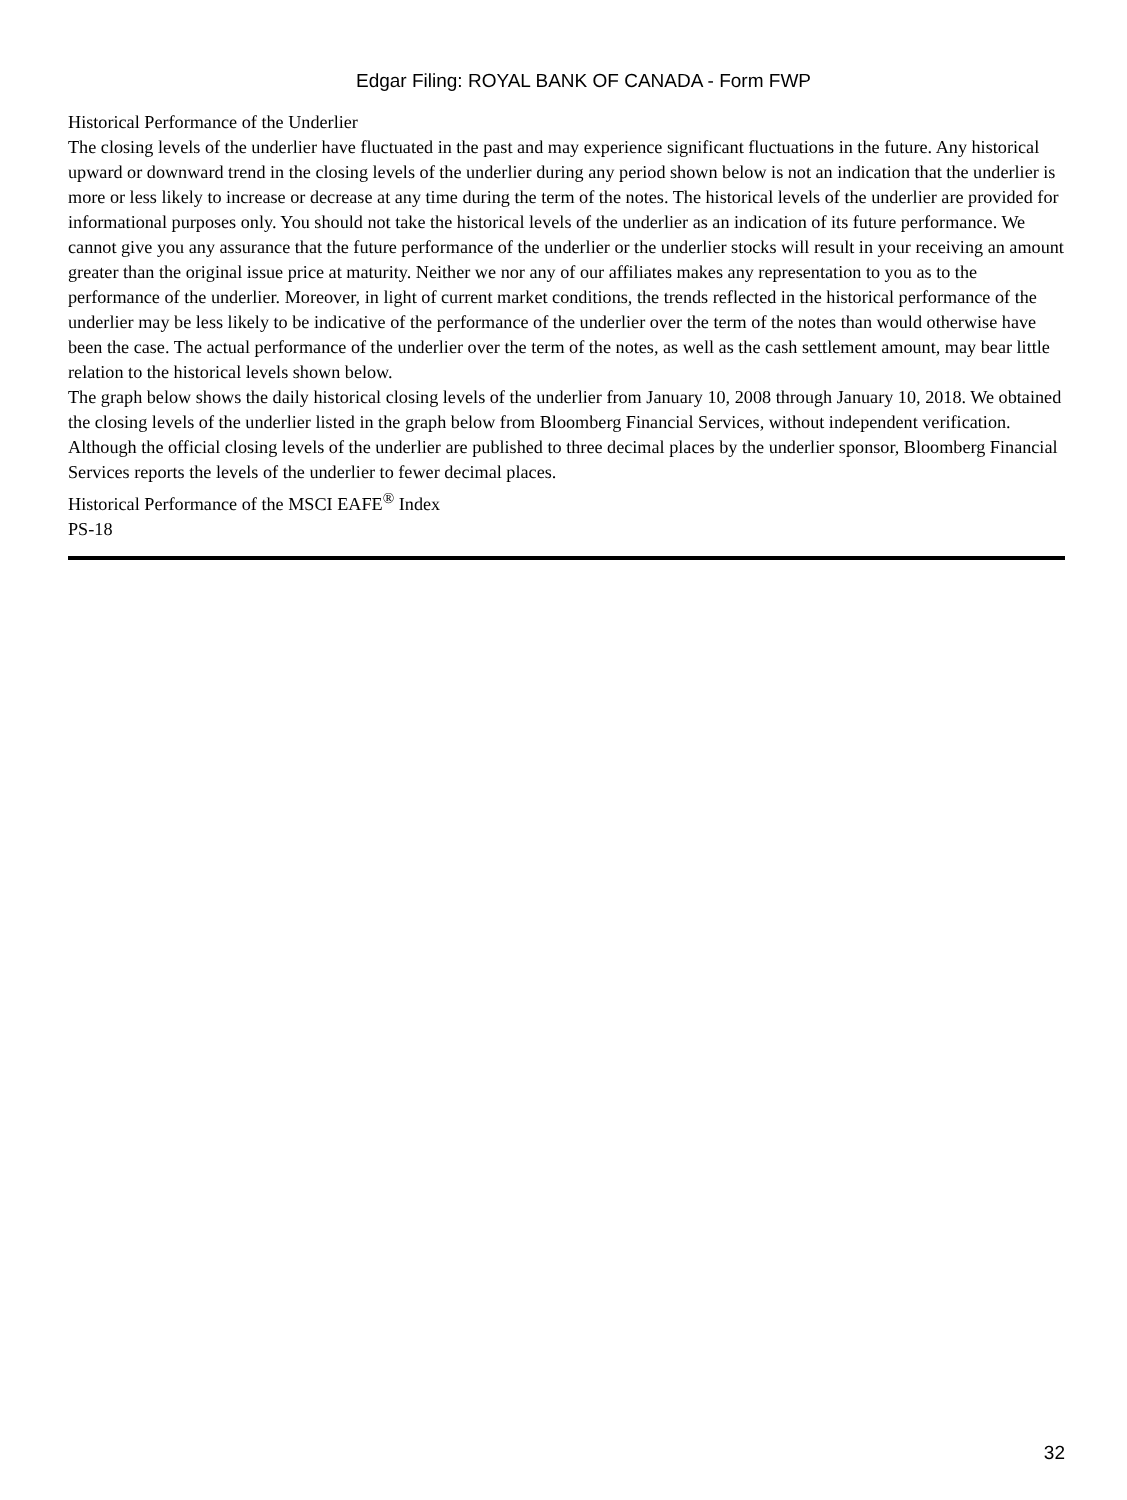Edgar Filing: ROYAL BANK OF CANADA - Form FWP
Historical Performance of the Underlier
The closing levels of the underlier have fluctuated in the past and may experience significant fluctuations in the future. Any historical upward or downward trend in the closing levels of the underlier during any period shown below is not an indication that the underlier is more or less likely to increase or decrease at any time during the term of the notes. The historical levels of the underlier are provided for informational purposes only. You should not take the historical levels of the underlier as an indication of its future performance. We cannot give you any assurance that the future performance of the underlier or the underlier stocks will result in your receiving an amount greater than the original issue price at maturity. Neither we nor any of our affiliates makes any representation to you as to the performance of the underlier. Moreover, in light of current market conditions, the trends reflected in the historical performance of the underlier may be less likely to be indicative of the performance of the underlier over the term of the notes than would otherwise have been the case. The actual performance of the underlier over the term of the notes, as well as the cash settlement amount, may bear little relation to the historical levels shown below.
The graph below shows the daily historical closing levels of the underlier from January 10, 2008 through January 10, 2018. We obtained the closing levels of the underlier listed in the graph below from Bloomberg Financial Services, without independent verification. Although the official closing levels of the underlier are published to three decimal places by the underlier sponsor, Bloomberg Financial Services reports the levels of the underlier to fewer decimal places.
Historical Performance of the MSCI EAFE<sup>®</sup> Index
PS-18
32